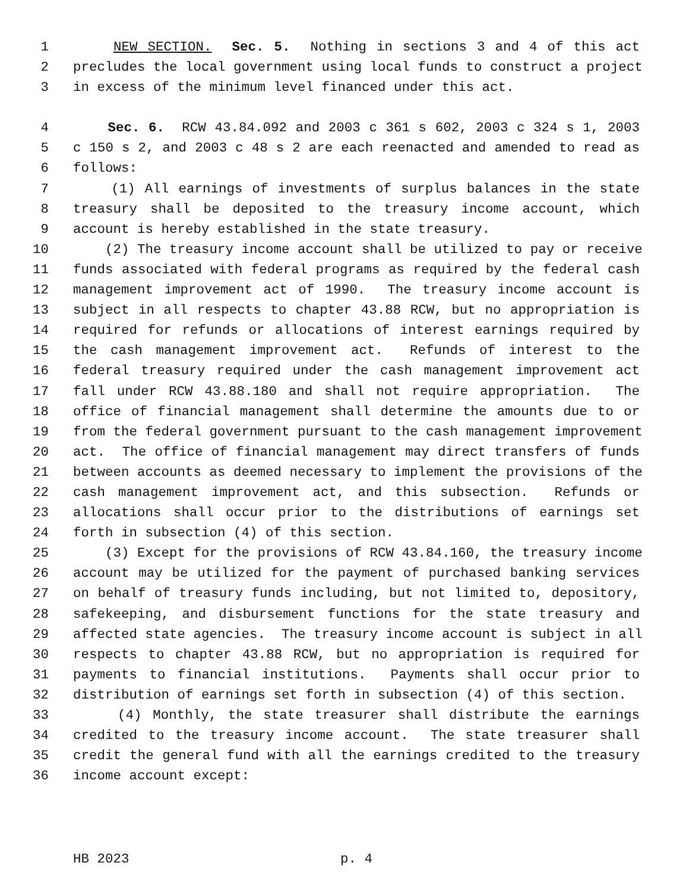1 NEW SECTION. Sec. 5. Nothing in sections 3 and 4 of this act
2 precludes the local government using local funds to construct a project
3 in excess of the minimum level financed under this act.
4 Sec. 6. RCW 43.84.092 and 2003 c 361 s 602, 2003 c 324 s 1, 2003
5 c 150 s 2, and 2003 c 48 s 2 are each reenacted and amended to read as
6 follows:
7 (1) All earnings of investments of surplus balances in the state
8 treasury shall be deposited to the treasury income account, which
9 account is hereby established in the state treasury.
10 (2) The treasury income account shall be utilized to pay or receive
11 funds associated with federal programs as required by the federal cash
12 management improvement act of 1990. The treasury income account is
13 subject in all respects to chapter 43.88 RCW, but no appropriation is
14 required for refunds or allocations of interest earnings required by
15 the cash management improvement act. Refunds of interest to the
16 federal treasury required under the cash management improvement act
17 fall under RCW 43.88.180 and shall not require appropriation. The
18 office of financial management shall determine the amounts due to or
19 from the federal government pursuant to the cash management improvement
20 act. The office of financial management may direct transfers of funds
21 between accounts as deemed necessary to implement the provisions of the
22 cash management improvement act, and this subsection. Refunds or
23 allocations shall occur prior to the distributions of earnings set
24 forth in subsection (4) of this section.
25 (3) Except for the provisions of RCW 43.84.160, the treasury income
26 account may be utilized for the payment of purchased banking services
27 on behalf of treasury funds including, but not limited to, depository,
28 safekeeping, and disbursement functions for the state treasury and
29 affected state agencies. The treasury income account is subject in all
30 respects to chapter 43.88 RCW, but no appropriation is required for
31 payments to financial institutions. Payments shall occur prior to
32 distribution of earnings set forth in subsection (4) of this section.
33 (4) Monthly, the state treasurer shall distribute the earnings
34 credited to the treasury income account. The state treasurer shall
35 credit the general fund with all the earnings credited to the treasury
36 income account except:
HB 2023 p. 4